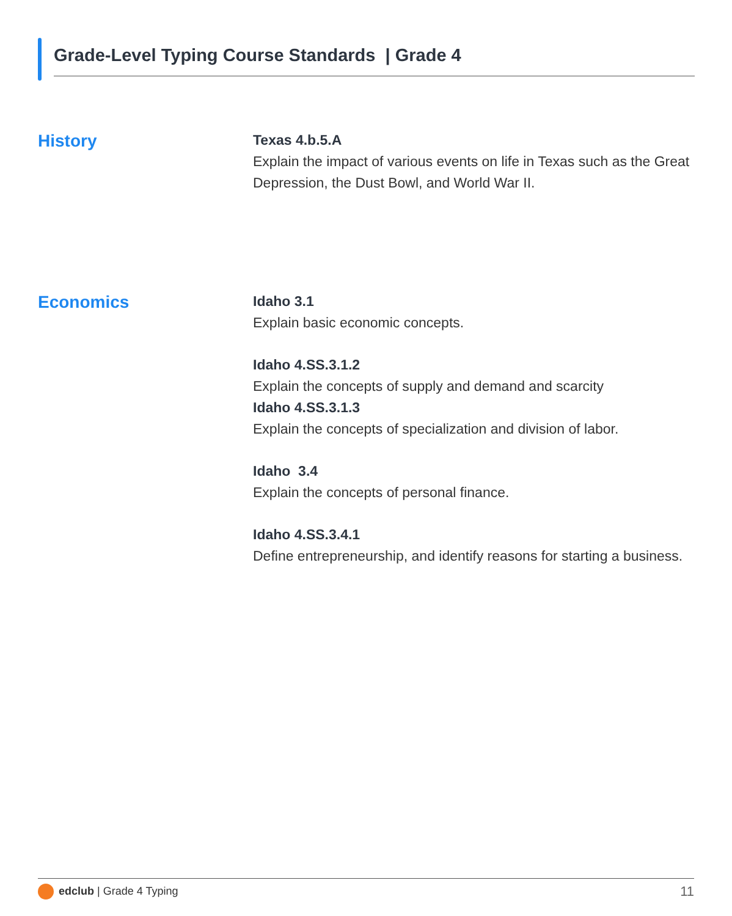Grade-Level Typing Course Standards | Grade 4
History
Texas 4.b.5.A
Explain the impact of various events on life in Texas such as the Great Depression, the Dust Bowl, and World War II.
Economics
Idaho 3.1
Explain basic economic concepts.
Idaho 4.SS.3.1.2
Explain the concepts of supply and demand and scarcity
Idaho 4.SS.3.1.3
Explain the concepts of specialization and division of labor.
Idaho 3.4
Explain the concepts of personal finance.
Idaho 4.SS.3.4.1
Define entrepreneurship, and identify reasons for starting a business.
edclub | Grade 4 Typing
11